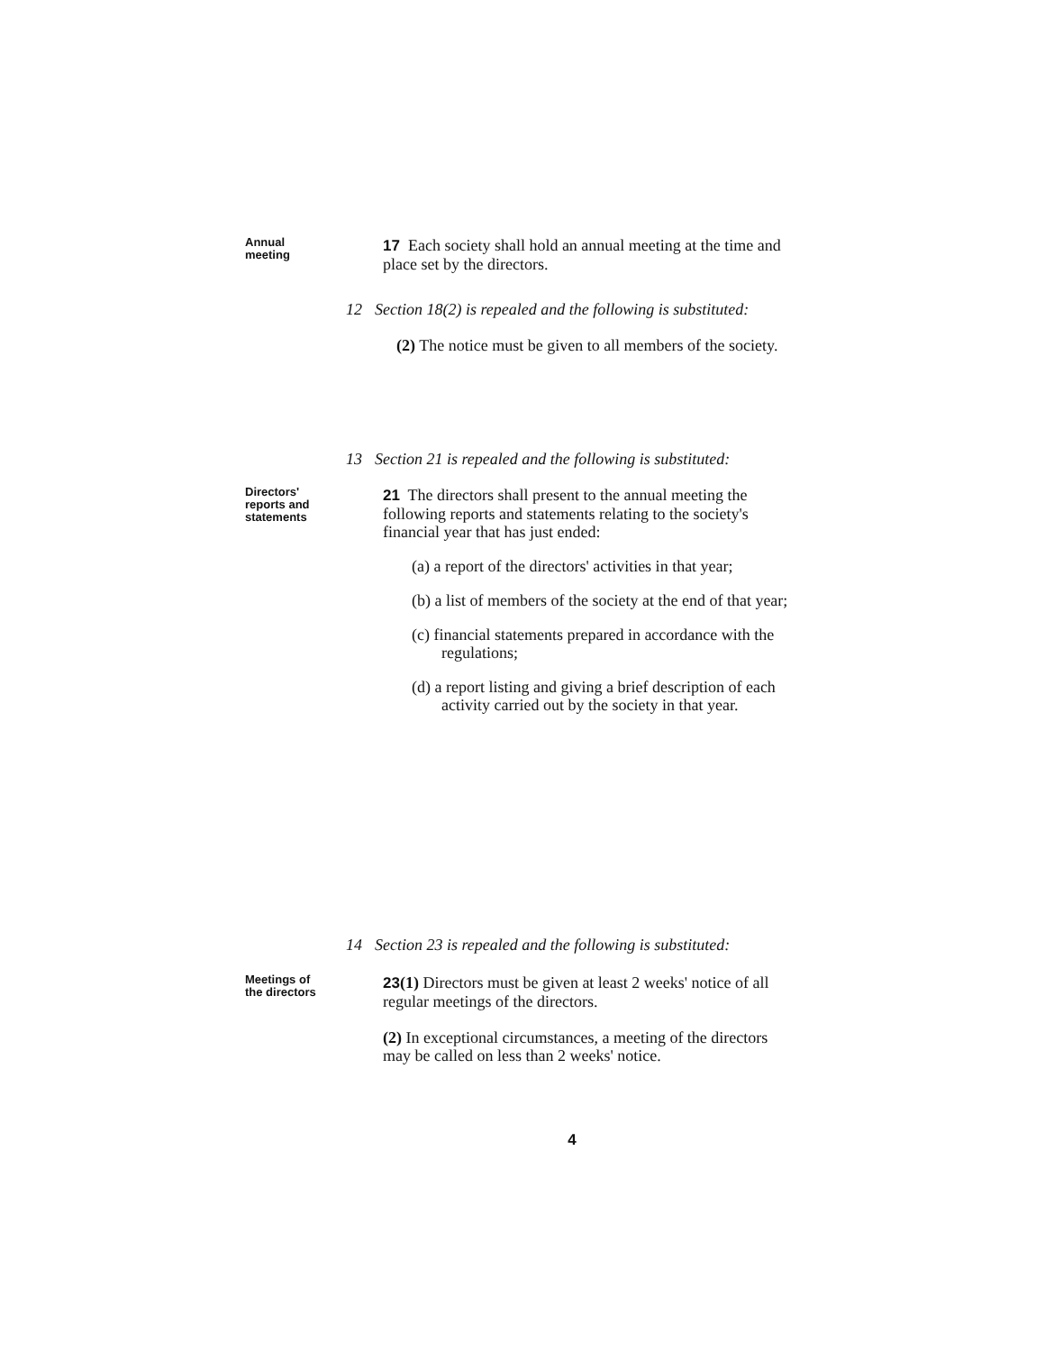Annual
meeting
17 Each society shall hold an annual meeting at the time and place set by the directors.
12 Section 18(2) is repealed and the following is substituted:
(2) The notice must be given to all members of the society.
13 Section 21 is repealed and the following is substituted:
Directors'
reports and
statements
21 The directors shall present to the annual meeting the following reports and statements relating to the society's financial year that has just ended:
(a) a report of the directors' activities in that year;
(b) a list of members of the society at the end of that year;
(c) financial statements prepared in accordance with the regulations;
(d) a report listing and giving a brief description of each activity carried out by the society in that year.
14 Section 23 is repealed and the following is substituted:
Meetings of
the directors
23(1) Directors must be given at least 2 weeks' notice of all regular meetings of the directors.
(2) In exceptional circumstances, a meeting of the directors may be called on less than 2 weeks' notice.
4